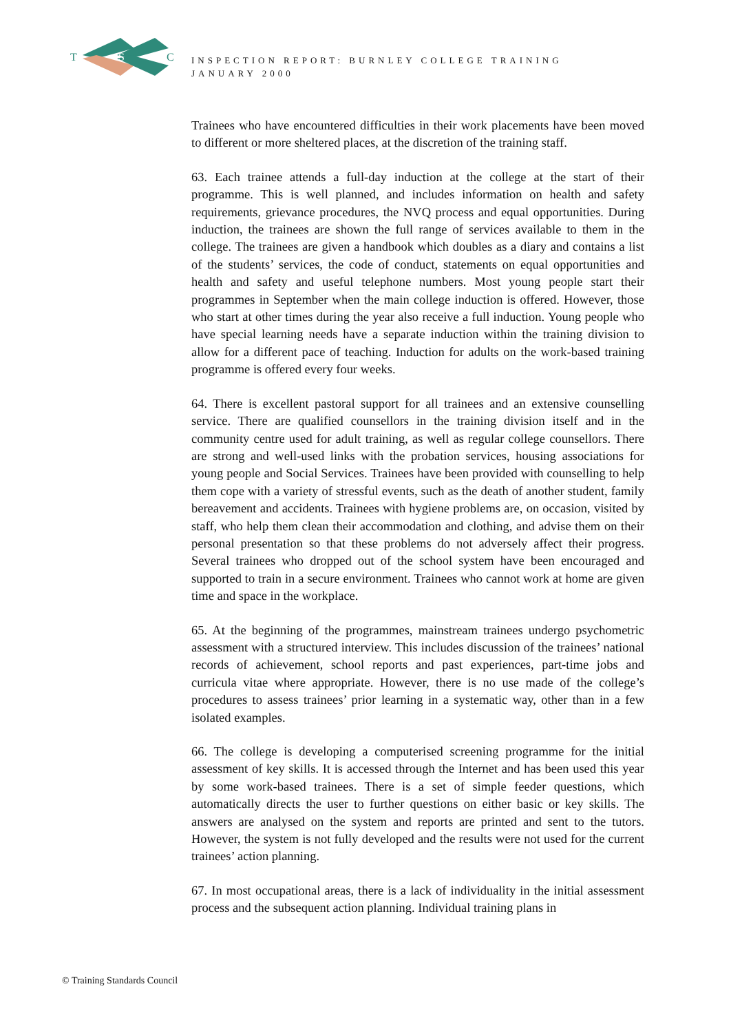T
S
C
INSPECTION REPORT: BURNLEY COLLEGE TRAINING
JANUARY 2000
Trainees who have encountered difficulties in their work placements have been moved to different or more sheltered places, at the discretion of the training staff.
63. Each trainee attends a full-day induction at the college at the start of their programme. This is well planned, and includes information on health and safety requirements, grievance procedures, the NVQ process and equal opportunities. During induction, the trainees are shown the full range of services available to them in the college. The trainees are given a handbook which doubles as a diary and contains a list of the students’ services, the code of conduct, statements on equal opportunities and health and safety and useful telephone numbers. Most young people start their programmes in September when the main college induction is offered. However, those who start at other times during the year also receive a full induction. Young people who have special learning needs have a separate induction within the training division to allow for a different pace of teaching. Induction for adults on the work-based training programme is offered every four weeks.
64. There is excellent pastoral support for all trainees and an extensive counselling service. There are qualified counsellors in the training division itself and in the community centre used for adult training, as well as regular college counsellors. There are strong and well-used links with the probation services, housing associations for young people and Social Services. Trainees have been provided with counselling to help them cope with a variety of stressful events, such as the death of another student, family bereavement and accidents. Trainees with hygiene problems are, on occasion, visited by staff, who help them clean their accommodation and clothing, and advise them on their personal presentation so that these problems do not adversely affect their progress. Several trainees who dropped out of the school system have been encouraged and supported to train in a secure environment. Trainees who cannot work at home are given time and space in the workplace.
65. At the beginning of the programmes, mainstream trainees undergo psychometric assessment with a structured interview. This includes discussion of the trainees’ national records of achievement, school reports and past experiences, part-time jobs and curricula vitae where appropriate. However, there is no use made of the college’s procedures to assess trainees’ prior learning in a systematic way, other than in a few isolated examples.
66. The college is developing a computerised screening programme for the initial assessment of key skills. It is accessed through the Internet and has been used this year by some work-based trainees. There is a set of simple feeder questions, which automatically directs the user to further questions on either basic or key skills. The answers are analysed on the system and reports are printed and sent to the tutors. However, the system is not fully developed and the results were not used for the current trainees’ action planning.
67. In most occupational areas, there is a lack of individuality in the initial assessment process and the subsequent action planning. Individual training plans in
© Training Standards Council